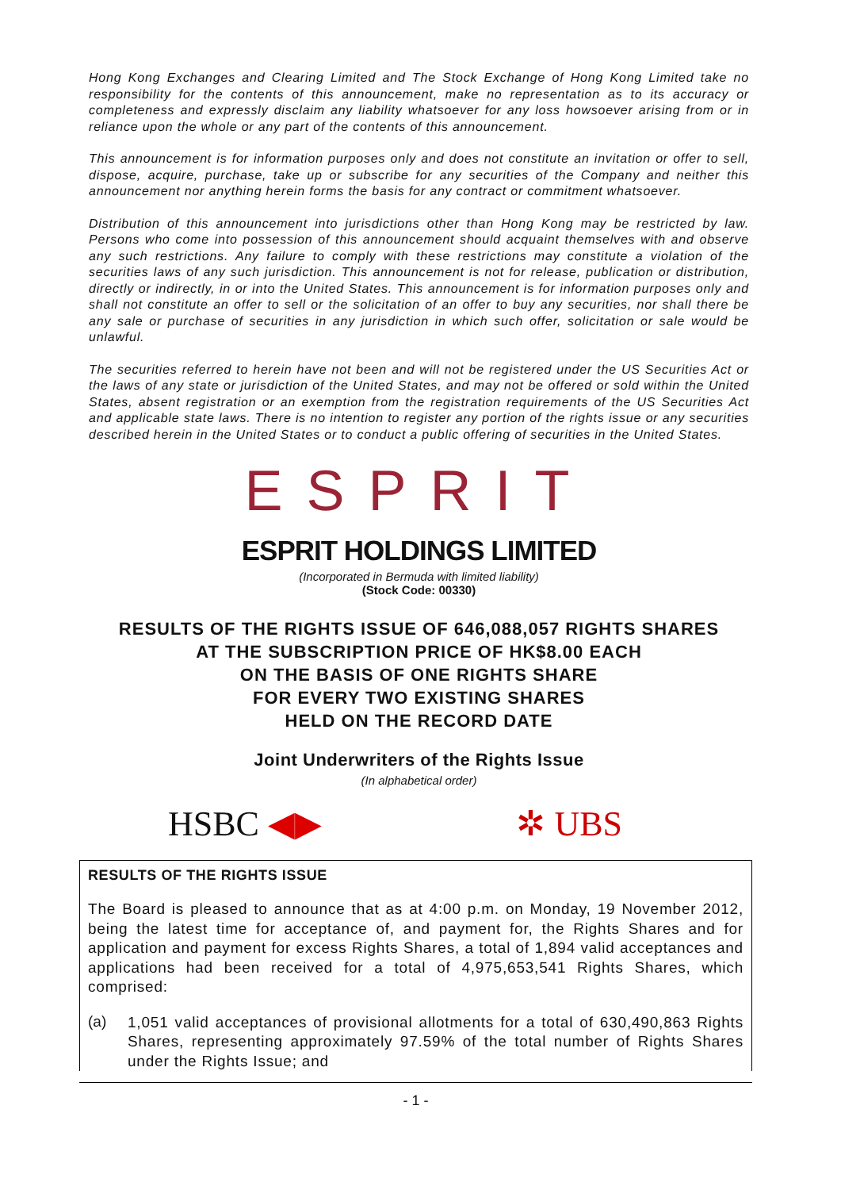Hong Kong Exchanges and Clearing Limited and The Stock Exchange of Hong Kong Limited take no responsibility for the contents of this announcement, make no representation as to its accuracy or completeness and expressly disclaim any liability whatsoever for any loss howsoever arising from or in reliance upon the whole or any part of the contents of this announcement.
This announcement is for information purposes only and does not constitute an invitation or offer to sell, dispose, acquire, purchase, take up or subscribe for any securities of the Company and neither this announcement nor anything herein forms the basis for any contract or commitment whatsoever.
Distribution of this announcement into jurisdictions other than Hong Kong may be restricted by law. Persons who come into possession of this announcement should acquaint themselves with and observe any such restrictions. Any failure to comply with these restrictions may constitute a violation of the securities laws of any such jurisdiction. This announcement is not for release, publication or distribution, directly or indirectly, in or into the United States. This announcement is for information purposes only and shall not constitute an offer to sell or the solicitation of an offer to buy any securities, nor shall there be any sale or purchase of securities in any jurisdiction in which such offer, solicitation or sale would be unlawful.
The securities referred to herein have not been and will not be registered under the US Securities Act or the laws of any state or jurisdiction of the United States, and may not be offered or sold within the United States, absent registration or an exemption from the registration requirements of the US Securities Act and applicable state laws. There is no intention to register any portion of the rights issue or any securities described herein in the United States or to conduct a public offering of securities in the United States.
ESPRIT
ESPRIT HOLDINGS LIMITED
(Incorporated in Bermuda with limited liability)
(Stock Code: 00330)
RESULTS OF THE RIGHTS ISSUE OF 646,088,057 RIGHTS SHARES
AT THE SUBSCRIPTION PRICE OF HK$8.00 EACH
ON THE BASIS OF ONE RIGHTS SHARE
FOR EVERY TWO EXISTING SHARES
HELD ON THE RECORD DATE
Joint Underwriters of the Rights Issue
(In alphabetical order)
HSBC ◀▶ ✲ UBS
RESULTS OF THE RIGHTS ISSUE
The Board is pleased to announce that as at 4:00 p.m. on Monday, 19 November 2012, being the latest time for acceptance of, and payment for, the Rights Shares and for application and payment for excess Rights Shares, a total of 1,894 valid acceptances and applications had been received for a total of 4,975,653,541 Rights Shares, which comprised:
(a)
1,051 valid acceptances of provisional allotments for a total of 630,490,863 Rights Shares, representing approximately 97.59% of the total number of Rights Shares under the Rights Issue; and
- 1 -